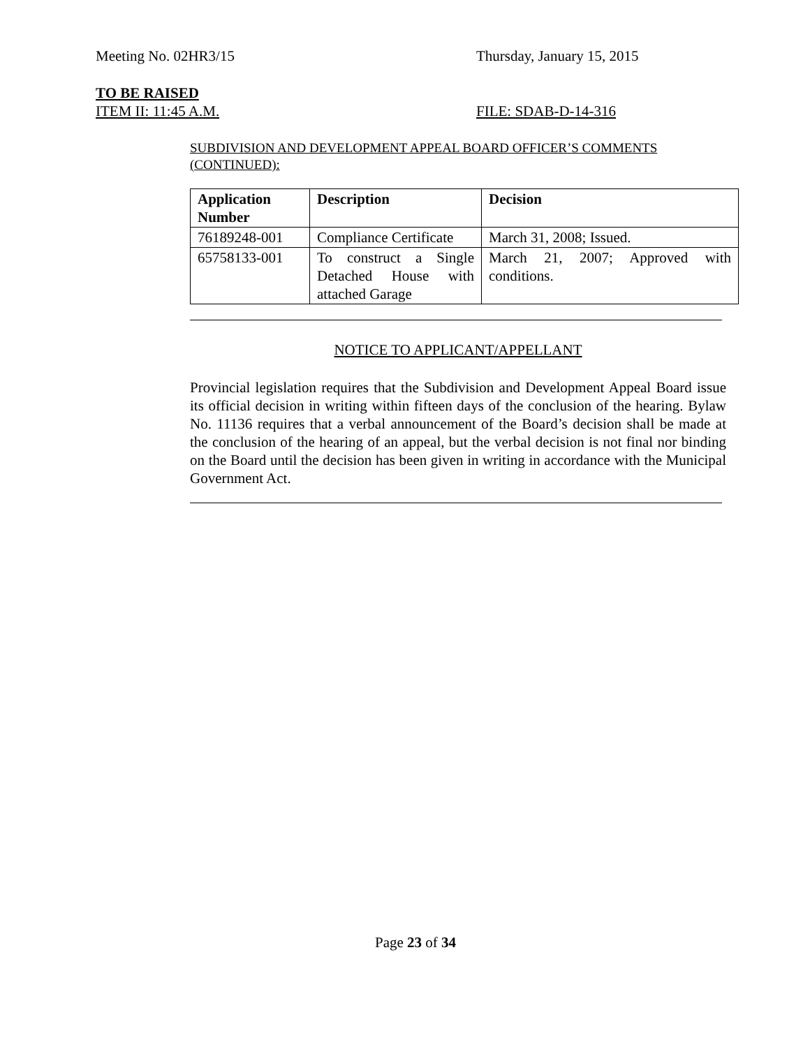Meeting No. 02HR3/15 Thursday, January 15, 2015
TO BE RAISED
ITEM II: 11:45 A.M. FILE: SDAB-D-14-316
SUBDIVISION AND DEVELOPMENT APPEAL BOARD OFFICER’S COMMENTS (CONTINUED):
| Application Number | Description | Decision |
| --- | --- | --- |
| 76189248-001 | Compliance Certificate | March 31, 2008; Issued. |
| 65758133-001 | To construct a Single Detached House with attached Garage | March 21, 2007; Approved with conditions. |
NOTICE TO APPLICANT/APPELLANT
Provincial legislation requires that the Subdivision and Development Appeal Board issue its official decision in writing within fifteen days of the conclusion of the hearing. Bylaw No. 11136 requires that a verbal announcement of the Board’s decision shall be made at the conclusion of the hearing of an appeal, but the verbal decision is not final nor binding on the Board until the decision has been given in writing in accordance with the Municipal Government Act.
Page 23 of 34